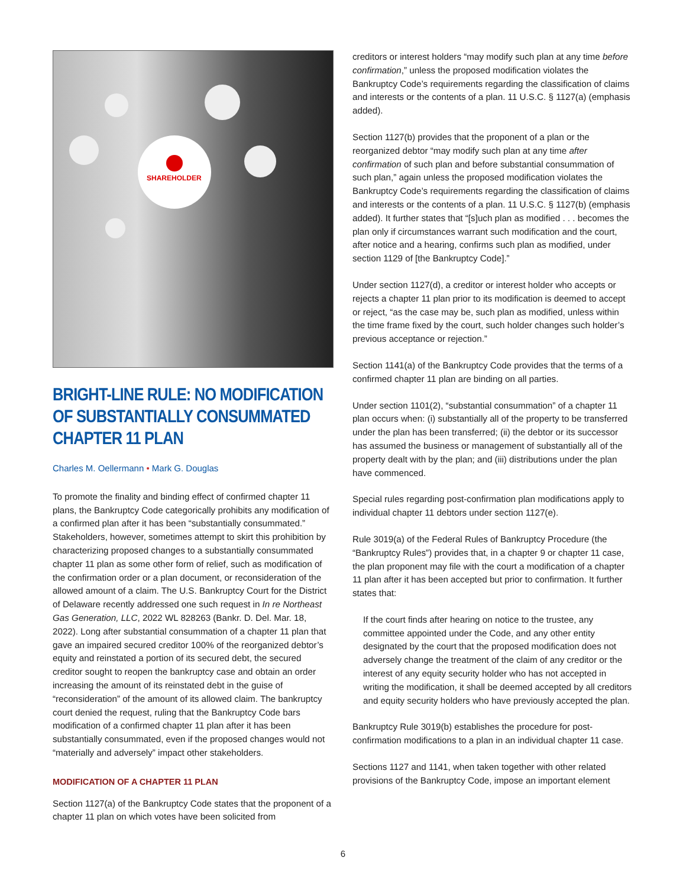SHAREHOLDER
BRIGHT-LINE RULE: NO MODIFICATION OF SUBSTANTIALLY CONSUMMATED CHAPTER 11 PLAN
Charles M. Oellermann • Mark G. Douglas
To promote the finality and binding effect of confirmed chapter 11 plans, the Bankruptcy Code categorically prohibits any modification of a confirmed plan after it has been “substantially consummated.” Stakeholders, however, sometimes attempt to skirt this prohibition by characterizing proposed changes to a substantially consummated chapter 11 plan as some other form of relief, such as modification of the confirmation order or a plan document, or reconsideration of the allowed amount of a claim. The U.S. Bankruptcy Court for the District of Delaware recently addressed one such request in In re Northeast Gas Generation, LLC, 2022 WL 828263 (Bankr. D. Del. Mar. 18, 2022). Long after substantial consummation of a chapter 11 plan that gave an impaired secured creditor 100% of the reorganized debtor’s equity and reinstated a portion of its secured debt, the secured creditor sought to reopen the bankruptcy case and obtain an order increasing the amount of its reinstated debt in the guise of “reconsideration” of the amount of its allowed claim. The bankruptcy court denied the request, ruling that the Bankruptcy Code bars modification of a confirmed chapter 11 plan after it has been substantially consummated, even if the proposed changes would not “materially and adversely” impact other stakeholders.
MODIFICATION OF A CHAPTER 11 PLAN
Section 1127(a) of the Bankruptcy Code states that the proponent of a chapter 11 plan on which votes have been solicited from
creditors or interest holders “may modify such plan at any time before confirmation,” unless the proposed modification violates the Bankruptcy Code’s requirements regarding the classification of claims and interests or the contents of a plan. 11 U.S.C. § 1127(a) (emphasis added).
Section 1127(b) provides that the proponent of a plan or the reorganized debtor “may modify such plan at any time after confirmation of such plan and before substantial consummation of such plan,” again unless the proposed modification violates the Bankruptcy Code’s requirements regarding the classification of claims and interests or the contents of a plan. 11 U.S.C. § 1127(b) (emphasis added). It further states that “[s]uch plan as modified . . . becomes the plan only if circumstances warrant such modification and the court, after notice and a hearing, confirms such plan as modified, under section 1129 of [the Bankruptcy Code].”
Under section 1127(d), a creditor or interest holder who accepts or rejects a chapter 11 plan prior to its modification is deemed to accept or reject, “as the case may be, such plan as modified, unless within the time frame fixed by the court, such holder changes such holder’s previous acceptance or rejection.”
Section 1141(a) of the Bankruptcy Code provides that the terms of a confirmed chapter 11 plan are binding on all parties.
Under section 1101(2), “substantial consummation” of a chapter 11 plan occurs when: (i) substantially all of the property to be transferred under the plan has been transferred; (ii) the debtor or its successor has assumed the business or management of substantially all of the property dealt with by the plan; and (iii) distributions under the plan have commenced.
Special rules regarding post-confirmation plan modifications apply to individual chapter 11 debtors under section 1127(e).
Rule 3019(a) of the Federal Rules of Bankruptcy Procedure (the “Bankruptcy Rules”) provides that, in a chapter 9 or chapter 11 case, the plan proponent may file with the court a modification of a chapter 11 plan after it has been accepted but prior to confirmation. It further states that:
If the court finds after hearing on notice to the trustee, any committee appointed under the Code, and any other entity designated by the court that the proposed modification does not adversely change the treatment of the claim of any creditor or the interest of any equity security holder who has not accepted in writing the modification, it shall be deemed accepted by all creditors and equity security holders who have previously accepted the plan.
Bankruptcy Rule 3019(b) establishes the procedure for post-confirmation modifications to a plan in an individual chapter 11 case.
Sections 1127 and 1141, when taken together with other related provisions of the Bankruptcy Code, impose an important element
6